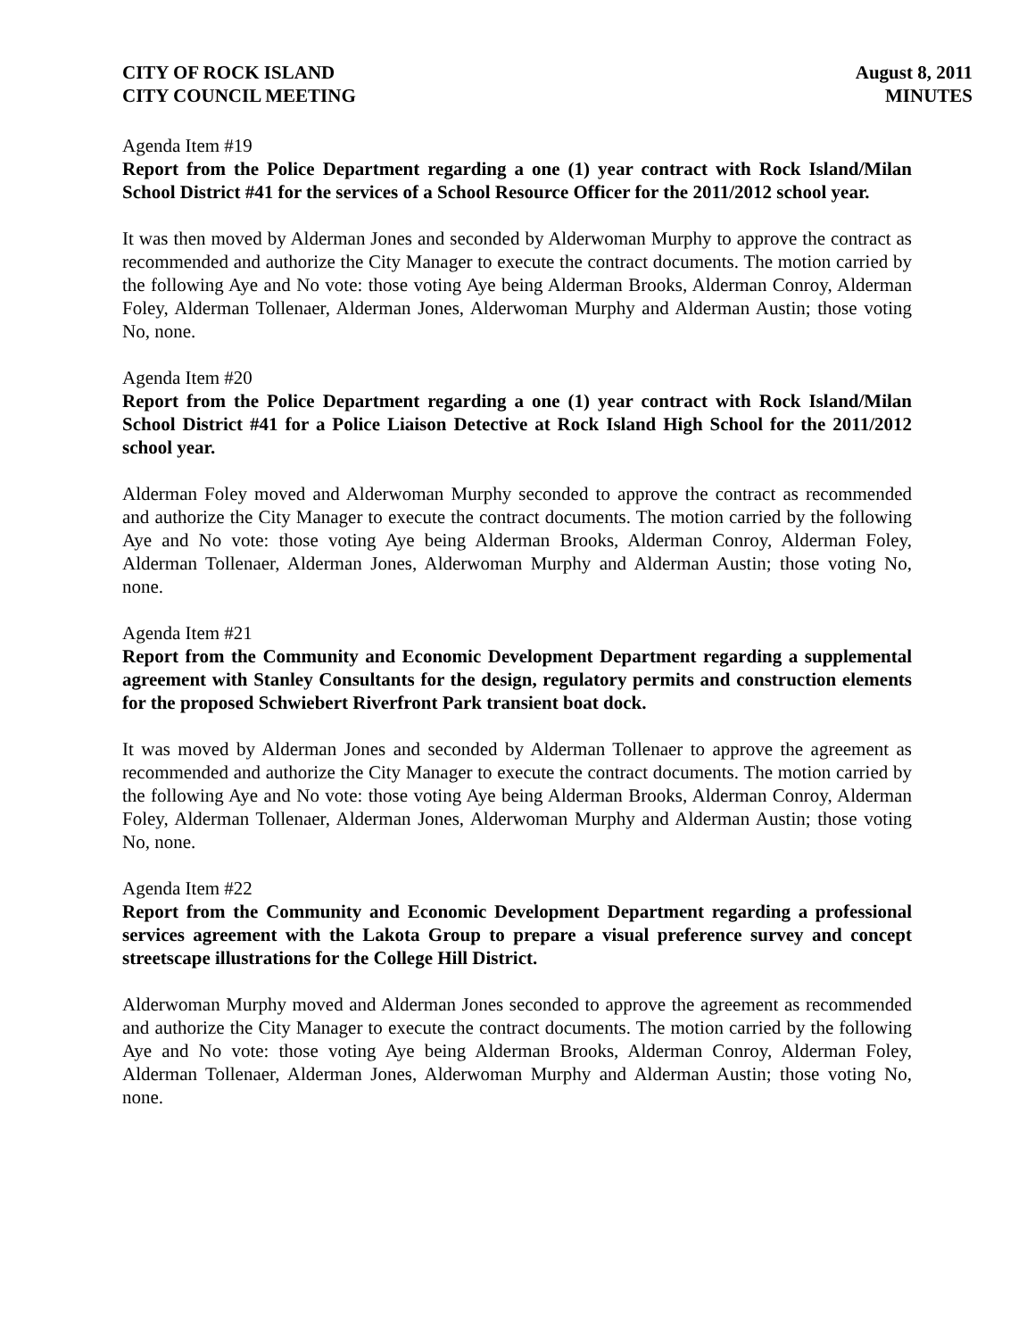CITY OF ROCK ISLAND
CITY COUNCIL MEETING
August 8, 2011
MINUTES
Agenda Item #19
Report from the Police Department regarding a one (1) year contract with Rock Island/Milan School District #41 for the services of a School Resource Officer for the 2011/2012 school year.
It was then moved by Alderman Jones and seconded by Alderwoman Murphy to approve the contract as recommended and authorize the City Manager to execute the contract documents. The motion carried by the following Aye and No vote: those voting Aye being Alderman Brooks, Alderman Conroy, Alderman Foley, Alderman Tollenaer, Alderman Jones, Alderwoman Murphy and Alderman Austin; those voting No, none.
Agenda Item #20
Report from the Police Department regarding a one (1) year contract with Rock Island/Milan School District #41 for a Police Liaison Detective at Rock Island High School for the 2011/2012 school year.
Alderman Foley moved and Alderwoman Murphy seconded to approve the contract as recommended and authorize the City Manager to execute the contract documents. The motion carried by the following Aye and No vote: those voting Aye being Alderman Brooks, Alderman Conroy, Alderman Foley, Alderman Tollenaer, Alderman Jones, Alderwoman Murphy and Alderman Austin; those voting No, none.
Agenda Item #21
Report from the Community and Economic Development Department regarding a supplemental agreement with Stanley Consultants for the design, regulatory permits and construction elements for the proposed Schwiebert Riverfront Park transient boat dock.
It was moved by Alderman Jones and seconded by Alderman Tollenaer to approve the agreement as recommended and authorize the City Manager to execute the contract documents. The motion carried by the following Aye and No vote: those voting Aye being Alderman Brooks, Alderman Conroy, Alderman Foley, Alderman Tollenaer, Alderman Jones, Alderwoman Murphy and Alderman Austin; those voting No, none.
Agenda Item #22
Report from the Community and Economic Development Department regarding a professional services agreement with the Lakota Group to prepare a visual preference survey and concept streetscape illustrations for the College Hill District.
Alderwoman Murphy moved and Alderman Jones seconded to approve the agreement as recommended and authorize the City Manager to execute the contract documents. The motion carried by the following Aye and No vote: those voting Aye being Alderman Brooks, Alderman Conroy, Alderman Foley, Alderman Tollenaer, Alderman Jones, Alderwoman Murphy and Alderman Austin; those voting No, none.